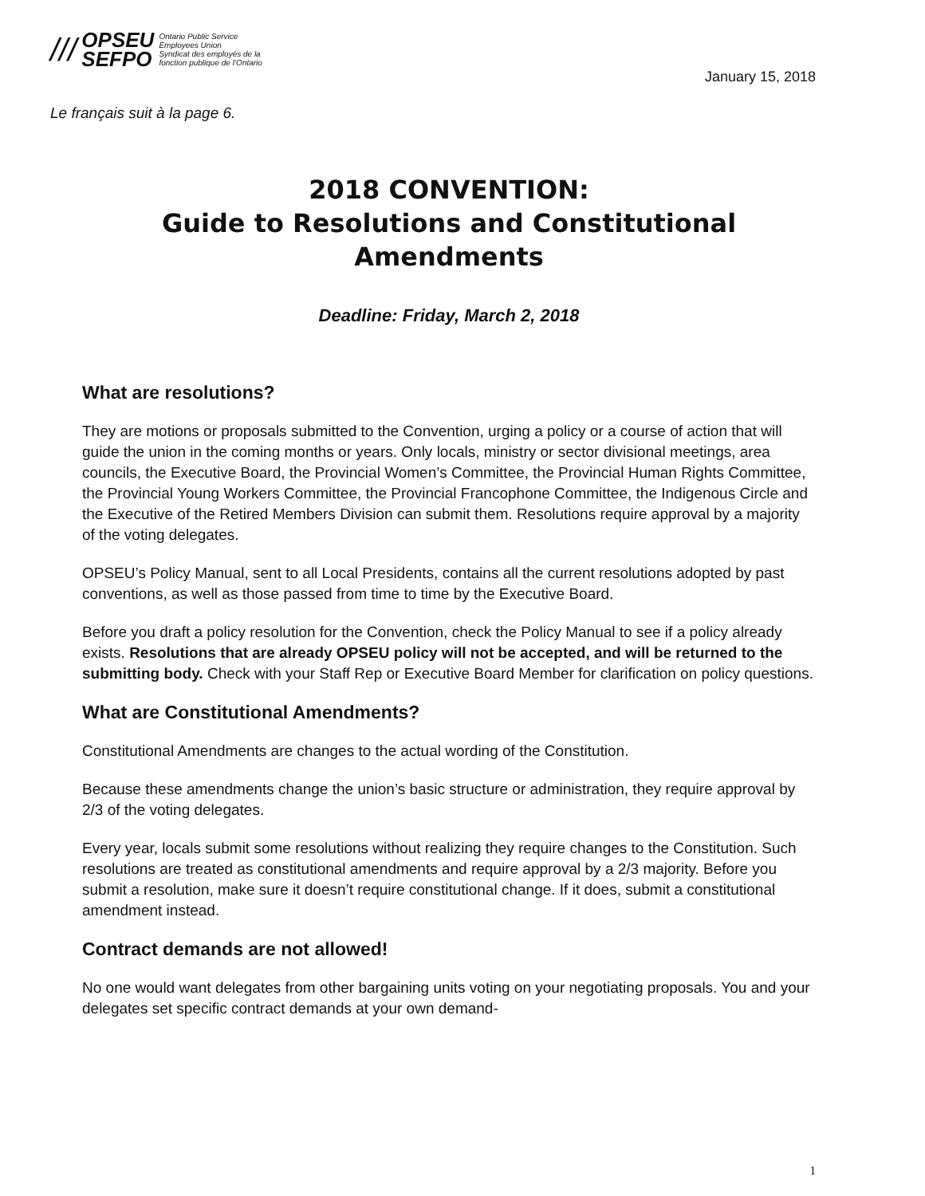///
OPSEU
SEFPO
Ontario Public Service
Employees Union
Syndicat des employés de la
fonction publique de l’Ontario
January 15, 2018
Le français suit à la page 6.
2018 CONVENTION:
Guide to Resolutions and Constitutional
Amendments
Deadline: Friday, March 2, 2018
What are resolutions?
They are motions or proposals submitted to the Convention, urging a policy or a course of action that will guide the union in the coming months or years. Only locals, ministry or sector divisional meetings, area councils, the Executive Board, the Provincial Women’s Committee, the Provincial Human Rights Committee, the Provincial Young Workers Committee, the Provincial Francophone Committee, the Indigenous Circle and the Executive of the Retired Members Division can submit them. Resolutions require approval by a majority of the voting delegates.
OPSEU’s Policy Manual, sent to all Local Presidents, contains all the current resolutions adopted by past conventions, as well as those passed from time to time by the Executive Board.
Before you draft a policy resolution for the Convention, check the Policy Manual to see if a policy already exists. Resolutions that are already OPSEU policy will not be accepted, and will be returned to the submitting body. Check with your Staff Rep or Executive Board Member for clarification on policy questions.
What are Constitutional Amendments?
Constitutional Amendments are changes to the actual wording of the Constitution.
Because these amendments change the union’s basic structure or administration, they require approval by 2/3 of the voting delegates.
Every year, locals submit some resolutions without realizing they require changes to the Constitution. Such resolutions are treated as constitutional amendments and require approval by a 2/3 majority. Before you submit a resolution, make sure it doesn’t require constitutional change. If it does, submit a constitutional amendment instead.
Contract demands are not allowed!
No one would want delegates from other bargaining units voting on your negotiating proposals. You and your delegates set specific contract demands at your own demand-
1